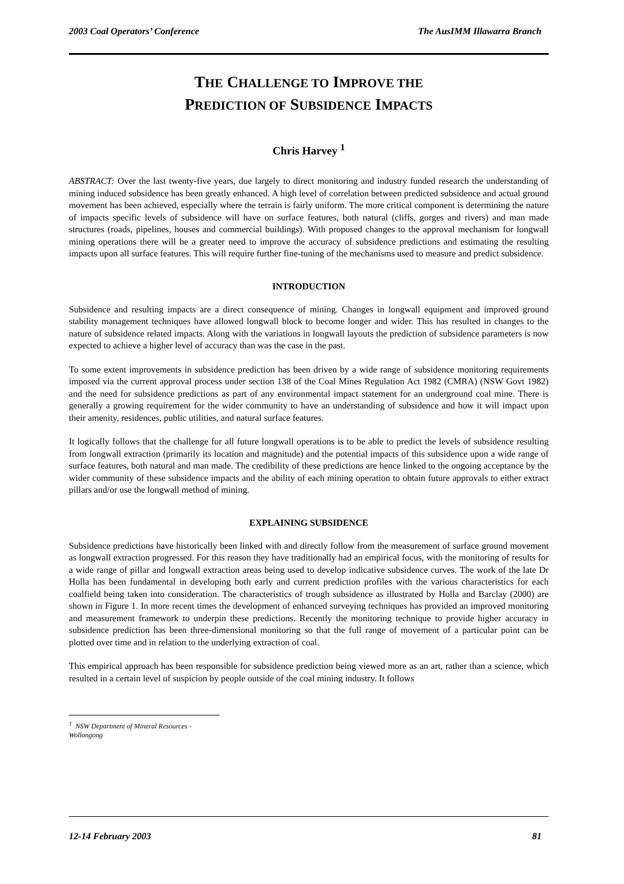2003 Coal Operators’ Conference The AusIMM Illawarra Branch
THE CHALLENGE TO IMPROVE THE
PREDICTION OF SUBSIDENCE IMPACTS
Chris Harvey <sup>1</sup>
ABSTRACT: Over the last twenty-five years, due largely to direct monitoring and industry funded research the understanding of mining induced subsidence has been greatly enhanced. A high level of correlation between predicted subsidence and actual ground movement has been achieved, especially where the terrain is fairly uniform. The more critical component is determining the nature of impacts specific levels of subsidence will have on surface features, both natural (cliffs, gorges and rivers) and man made structures (roads, pipelines, houses and commercial buildings). With proposed changes to the approval mechanism for longwall mining operations there will be a greater need to improve the accuracy of subsidence predictions and estimating the resulting impacts upon all surface features. This will require further fine-tuning of the mechanisms used to measure and predict subsidence.
INTRODUCTION
Subsidence and resulting impacts are a direct consequence of mining. Changes in longwall equipment and improved ground stability management techniques have allowed longwall block to become longer and wider. This has resulted in changes to the nature of subsidence related impacts. Along with the variations in longwall layouts the prediction of subsidence parameters is now expected to achieve a higher level of accuracy than was the case in the past.
To some extent improvements in subsidence prediction has been driven by a wide range of subsidence monitoring requirements imposed via the current approval process under section 138 of the Coal Mines Regulation Act 1982 (CMRA) (NSW Govt 1982) and the need for subsidence predictions as part of any environmental impact statement for an underground coal mine. There is generally a growing requirement for the wider community to have an understanding of subsidence and how it will impact upon their amenity, residences, public utilities, and natural surface features.
It logically follows that the challenge for all future longwall operations is to be able to predict the levels of subsidence resulting from longwall extraction (primarily its location and magnitude) and the potential impacts of this subsidence upon a wide range of surface features, both natural and man made. The credibility of these predictions are hence linked to the ongoing acceptance by the wider community of these subsidence impacts and the ability of each mining operation to obtain future approvals to either extract pillars and/or use the longwall method of mining.
EXPLAINING SUBSIDENCE
Subsidence predictions have historically been linked with and directly follow from the measurement of surface ground movement as longwall extraction progressed. For this reason they have traditionally had an empirical focus, with the monitoring of results for a wide range of pillar and longwall extraction areas being used to develop indicative subsidence curves. The work of the late Dr Holla has been fundamental in developing both early and current prediction profiles with the various characteristics for each coalfield being taken into consideration. The characteristics of trough subsidence as illustrated by Holla and Barclay (2000) are shown in Figure 1. In more recent times the development of enhanced surveying techniques has provided an improved monitoring and measurement framework to underpin these predictions. Recently the monitoring technique to provide higher accuracy in subsidence prediction has been three-dimensional monitoring so that the full range of movement of a particular point can be plotted over time and in relation to the underlying extraction of coal.
This empirical approach has been responsible for subsidence prediction being viewed more as an art, rather than a science, which resulted in a certain level of suspicion by people outside of the coal mining industry. It follows
<sup>1</sup> NSW Department of Mineral Resources - Wollongong
12-14 February 2003 81